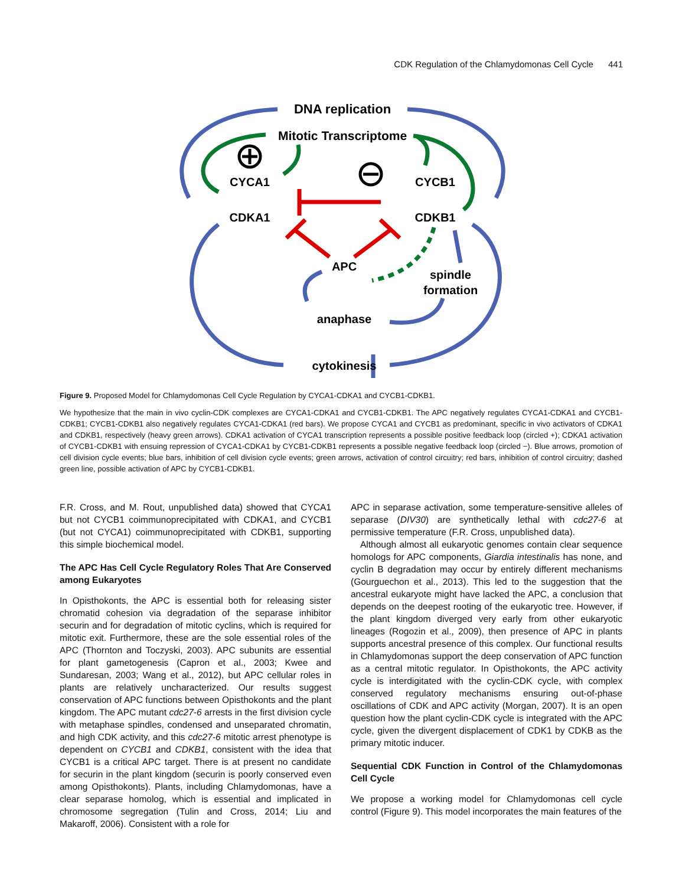CDK Regulation of the Chlamydomonas Cell Cycle 441
DNA replication
Mitotic Transcriptome
CYCA1
CYCB1
CDKA1
CDKB1
APC
spindle
formation
anaphase
cytokinesis
Figure 9. Proposed Model for Chlamydomonas Cell Cycle Regulation by CYCA1-CDKA1 and CYCB1-CDKB1.
We hypothesize that the main in vivo cyclin-CDK complexes are CYCA1-CDKA1 and CYCB1-CDKB1. The APC negatively regulates CYCA1-CDKA1 and CYCB1-CDKB1; CYCB1-CDKB1 also negatively regulates CYCA1-CDKA1 (red bars). We propose CYCA1 and CYCB1 as predominant, specific in vivo activators of CDKA1 and CDKB1, respectively (heavy green arrows). CDKA1 activation of CYCA1 transcription represents a possible positive feedback loop (circled +); CDKA1 activation of CYCB1-CDKB1 with ensuing repression of CYCA1-CDKA1 by CYCB1-CDKB1 represents a possible negative feedback loop (circled −). Blue arrows, promotion of cell division cycle events; blue bars, inhibition of cell division cycle events; green arrows, activation of control circuitry; red bars, inhibition of control circuitry; dashed green line, possible activation of APC by CYCB1-CDKB1.
F.R. Cross, and M. Rout, unpublished data) showed that CYCA1 but not CYCB1 coimmunoprecipitated with CDKA1, and CYCB1 (but not CYCA1) coimmunoprecipitated with CDKB1, supporting this simple biochemical model.
The APC Has Cell Cycle Regulatory Roles That Are Conserved among Eukaryotes
In Opisthokonts, the APC is essential both for releasing sister chromatid cohesion via degradation of the separase inhibitor securin and for degradation of mitotic cyclins, which is required for mitotic exit. Furthermore, these are the sole essential roles of the APC (Thornton and Toczyski, 2003). APC subunits are essential for plant gametogenesis (Capron et al., 2003; Kwee and Sundaresan, 2003; Wang et al., 2012), but APC cellular roles in plants are relatively uncharacterized. Our results suggest conservation of APC functions between Opisthokonts and the plant kingdom. The APC mutant cdc27-6 arrests in the first division cycle with metaphase spindles, condensed and unseparated chromatin, and high CDK activity, and this cdc27-6 mitotic arrest phenotype is dependent on CYCB1 and CDKB1, consistent with the idea that CYCB1 is a critical APC target. There is at present no candidate for securin in the plant kingdom (securin is poorly conserved even among Opisthokonts). Plants, including Chlamydomonas, have a clear separase homolog, which is essential and implicated in chromosome segregation (Tulin and Cross, 2014; Liu and Makaroff, 2006). Consistent with a role for
APC in separase activation, some temperature-sensitive alleles of separase (DIV30) are synthetically lethal with cdc27-6 at permissive temperature (F.R. Cross, unpublished data).
Although almost all eukaryotic genomes contain clear sequence homologs for APC components, Giardia intestinalis has none, and cyclin B degradation may occur by entirely different mechanisms (Gourguechon et al., 2013). This led to the suggestion that the ancestral eukaryote might have lacked the APC, a conclusion that depends on the deepest rooting of the eukaryotic tree. However, if the plant kingdom diverged very early from other eukaryotic lineages (Rogozin et al., 2009), then presence of APC in plants supports ancestral presence of this complex. Our functional results in Chlamydomonas support the deep conservation of APC function as a central mitotic regulator. In Opisthokonts, the APC activity cycle is interdigitated with the cyclin-CDK cycle, with complex conserved regulatory mechanisms ensuring out-of-phase oscillations of CDK and APC activity (Morgan, 2007). It is an open question how the plant cyclin-CDK cycle is integrated with the APC cycle, given the divergent displacement of CDK1 by CDKB as the primary mitotic inducer.
Sequential CDK Function in Control of the Chlamydomonas Cell Cycle
We propose a working model for Chlamydomonas cell cycle control (Figure 9). This model incorporates the main features of the